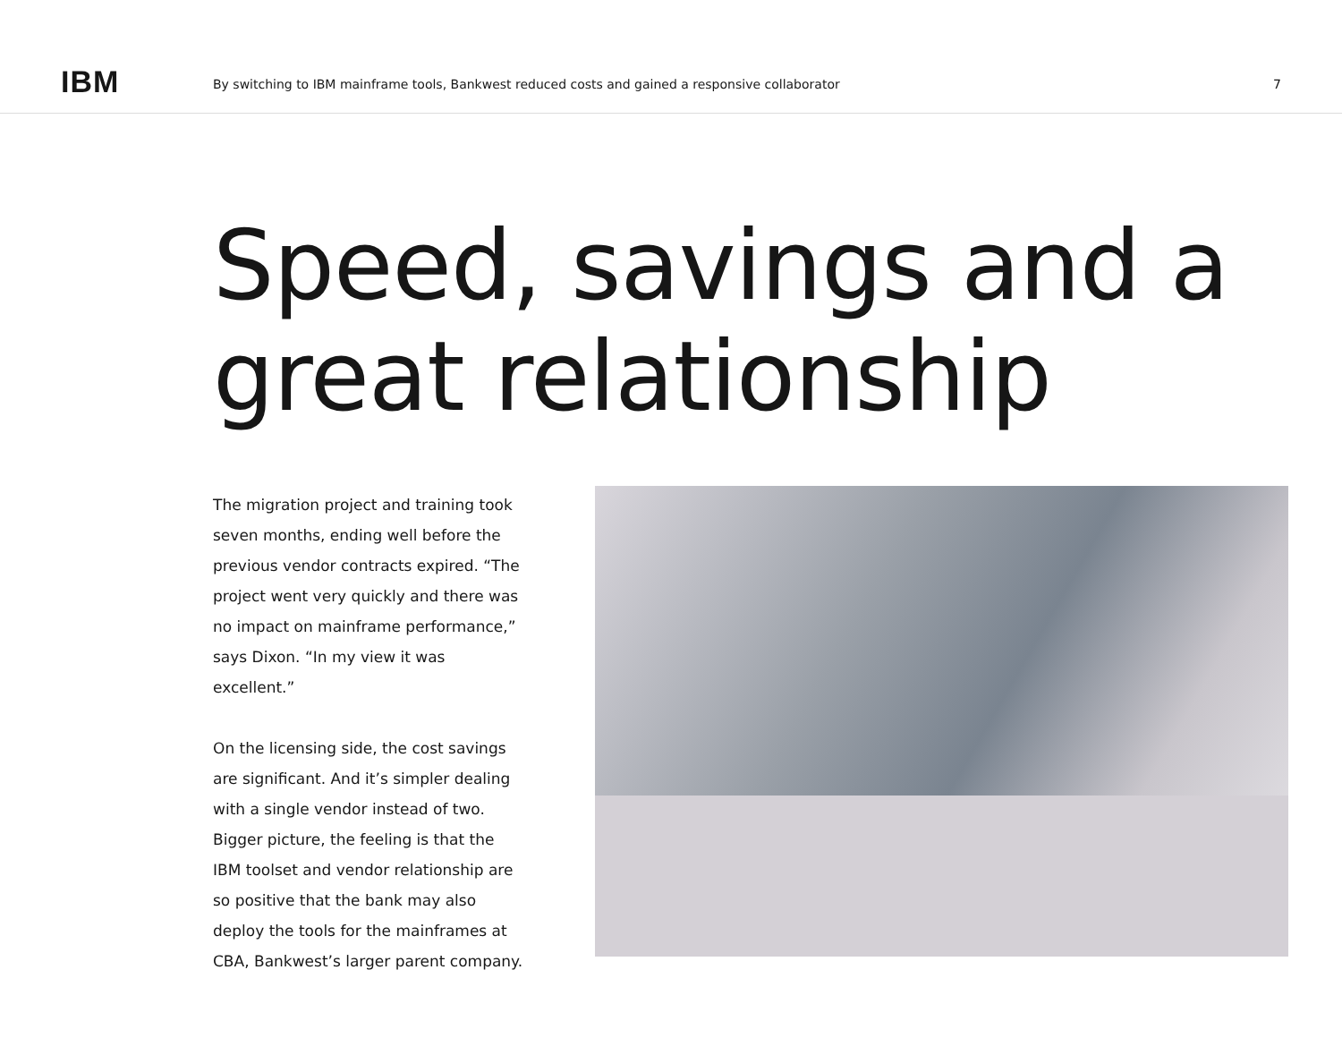IBM
By switching to IBM mainframe tools, Bankwest reduced costs and gained a responsive collaborator
7
Speed, savings and a great relationship
The migration project and training took seven months, ending well before the previous vendor contracts expired. “The project went very quickly and there was no impact on mainframe performance,” says Dixon. “In my view it was excellent.”
On the licensing side, the cost savings are significant. And it’s simpler dealing with a single vendor instead of two. Bigger picture, the feeling is that the IBM toolset and vendor relationship are so positive that the bank may also deploy the tools for the mainframes at CBA, Bankwest’s larger parent company.